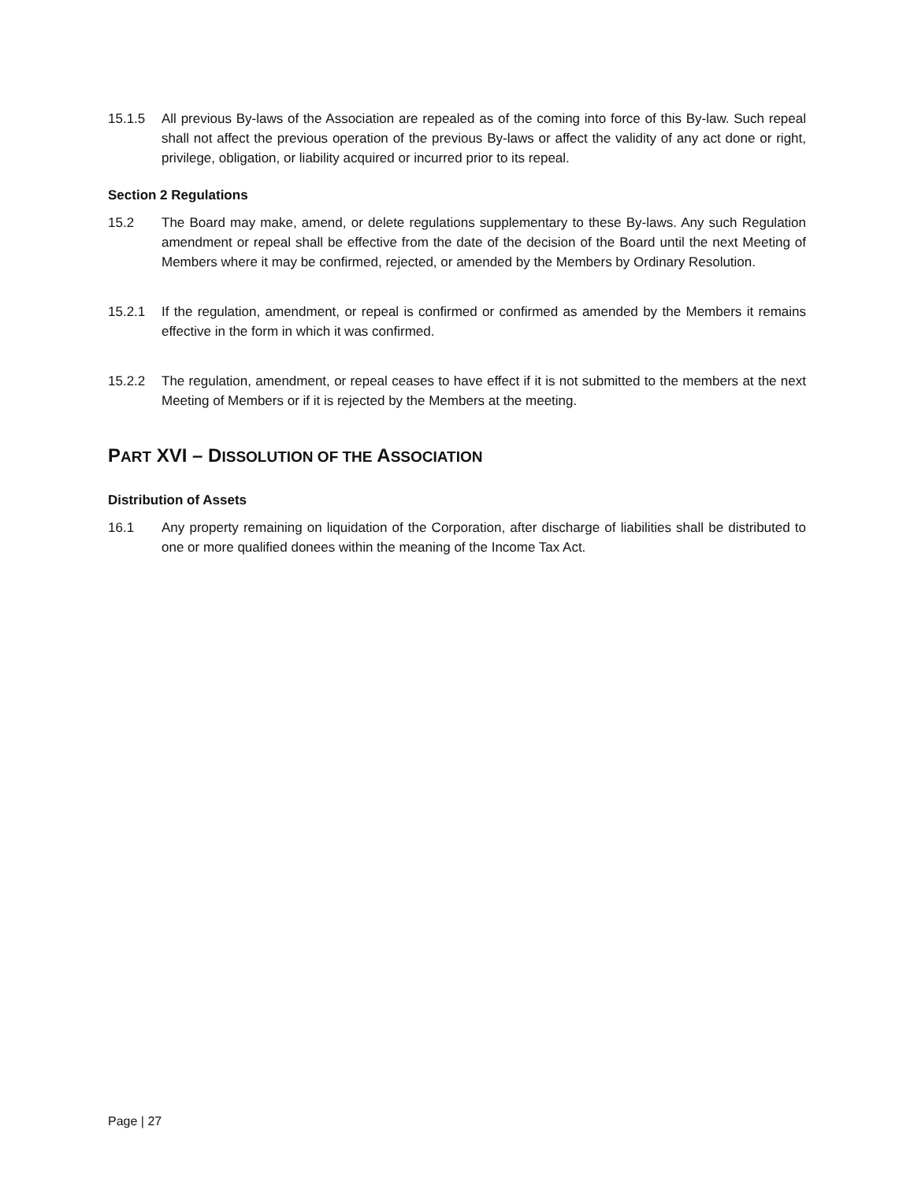15.1.5 All previous By-laws of the Association are repealed as of the coming into force of this By-law. Such repeal shall not affect the previous operation of the previous By-laws or affect the validity of any act done or right, privilege, obligation, or liability acquired or incurred prior to its repeal.
Section 2 Regulations
15.2 The Board may make, amend, or delete regulations supplementary to these By-laws. Any such Regulation amendment or repeal shall be effective from the date of the decision of the Board until the next Meeting of Members where it may be confirmed, rejected, or amended by the Members by Ordinary Resolution.
15.2.1 If the regulation, amendment, or repeal is confirmed or confirmed as amended by the Members it remains effective in the form in which it was confirmed.
15.2.2 The regulation, amendment, or repeal ceases to have effect if it is not submitted to the members at the next Meeting of Members or if it is rejected by the Members at the meeting.
PART XVI – DISSOLUTION OF THE ASSOCIATION
Distribution of Assets
16.1 Any property remaining on liquidation of the Corporation, after discharge of liabilities shall be distributed to one or more qualified donees within the meaning of the Income Tax Act.
Page | 27